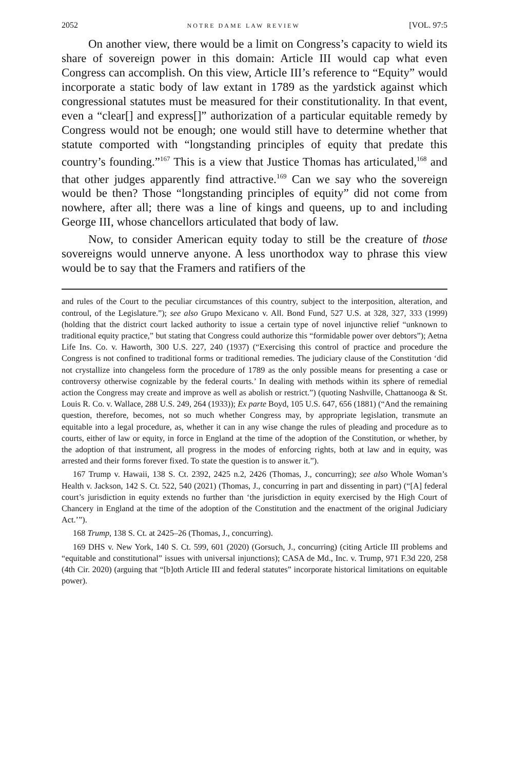2052 NOTRE DAME LAW REVIEW [VOL. 97:5
On another view, there would be a limit on Congress’s capacity to wield its share of sovereign power in this domain: Article III would cap what even Congress can accomplish. On this view, Article III’s reference to “Equity” would incorporate a static body of law extant in 1789 as the yardstick against which congressional statutes must be measured for their constitutionality. In that event, even a “clear[] and express[]” authorization of a particular equitable remedy by Congress would not be enough; one would still have to determine whether that statute comported with “longstanding principles of equity that predate this country’s founding.”<sup>167</sup> This is a view that Justice Thomas has articulated,<sup>168</sup> and that other judges apparently find attractive.<sup>169</sup> Can we say who the sovereign would be then? Those “longstanding principles of equity” did not come from nowhere, after all; there was a line of kings and queens, up to and including George III, whose chancellors articulated that body of law.
Now, to consider American equity today to still be the creature of those sovereigns would unnerve anyone. A less unorthodox way to phrase this view would be to say that the Framers and ratifiers of the
and rules of the Court to the peculiar circumstances of this country, subject to the interposition, alteration, and controul, of the Legislature.”); see also Grupo Mexicano v. All. Bond Fund, 527 U.S. at 328, 327, 333 (1999) (holding that the district court lacked authority to issue a certain type of novel injunctive relief “unknown to traditional equity practice,” but stating that Congress could authorize this “formidable power over debtors”); Aetna Life Ins. Co. v. Haworth, 300 U.S. 227, 240 (1937) (“Exercising this control of practice and procedure the Congress is not confined to traditional forms or traditional remedies. The judiciary clause of the Constitution ‘did not crystallize into changeless form the procedure of 1789 as the only possible means for presenting a case or controversy otherwise cognizable by the federal courts.’ In dealing with methods within its sphere of remedial action the Congress may create and improve as well as abolish or restrict.”) (quoting Nashville, Chattanooga & St. Louis R. Co. v. Wallace, 288 U.S. 249, 264 (1933)); Ex parte Boyd, 105 U.S. 647, 656 (1881) (“And the remaining question, therefore, becomes, not so much whether Congress may, by appropriate legislation, transmute an equitable into a legal procedure, as, whether it can in any wise change the rules of pleading and procedure as to courts, either of law or equity, in force in England at the time of the adoption of the Constitution, or whether, by the adoption of that instrument, all progress in the modes of enforcing rights, both at law and in equity, was arrested and their forms forever fixed. To state the question is to answer it.”).
167 Trump v. Hawaii, 138 S. Ct. 2392, 2425 n.2, 2426 (Thomas, J., concurring); see also Whole Woman’s Health v. Jackson, 142 S. Ct. 522, 540 (2021) (Thomas, J., concurring in part and dissenting in part) (“[A] federal court’s jurisdiction in equity extends no further than ‘the jurisdiction in equity exercised by the High Court of Chancery in England at the time of the adoption of the Constitution and the enactment of the original Judiciary Act.’”).
168 Trump, 138 S. Ct. at 2425–26 (Thomas, J., concurring).
169 DHS v. New York, 140 S. Ct. 599, 601 (2020) (Gorsuch, J., concurring) (citing Article III problems and “equitable and constitutional” issues with universal injunctions); CASA de Md., Inc. v. Trump, 971 F.3d 220, 258 (4th Cir. 2020) (arguing that “[b]oth Article III and federal statutes” incorporate historical limitations on equitable power).